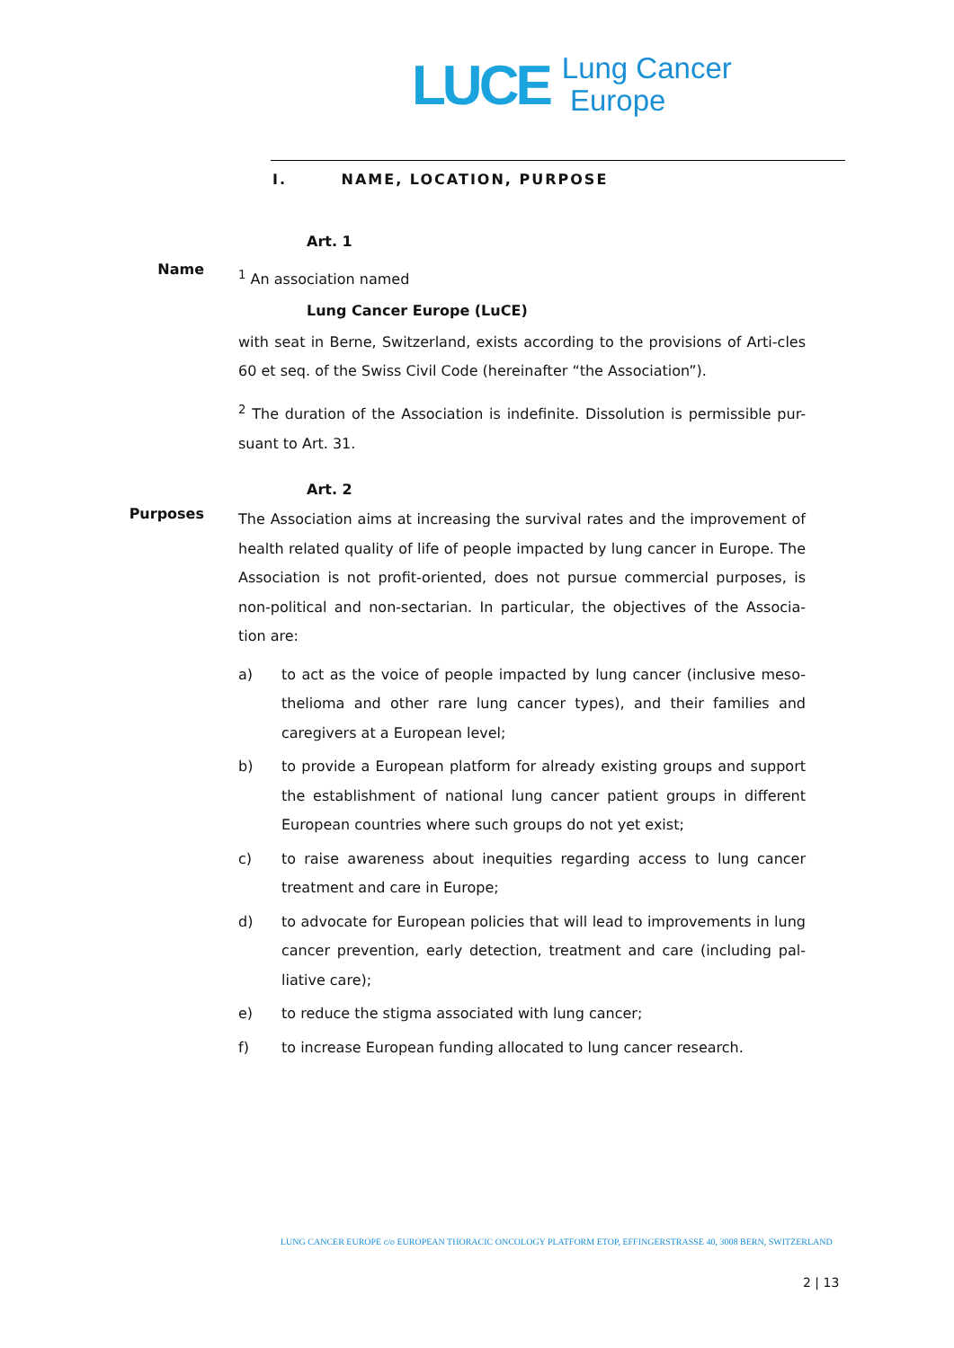LUCE
Lung Cancer
Europe
I. NAME, LOCATION, PURPOSE
Art. 1
Name
<sup>1</sup> An association named
Lung Cancer Europe (LuCE)
with seat in Berne, Switzerland, exists according to the provisions of Arti-cles 60 et seq. of the Swiss Civil Code (hereinafter “the Association”).
<sup>2</sup> The duration of the Association is indefinite. Dissolution is permissible pur-suant to Art. 31.
Art. 2
Purposes
The Association aims at increasing the survival rates and the improvement of health related quality of life of people impacted by lung cancer in Europe. The Association is not profit-oriented, does not pursue commercial purposes, is non-political and non-sectarian. In particular, the objectives of the Associa-tion are:
a) to act as the voice of people impacted by lung cancer (inclusive meso-thelioma and other rare lung cancer types), and their families and caregivers at a European level;
b) to provide a European platform for already existing groups and support the establishment of national lung cancer patient groups in different European countries where such groups do not yet exist;
c) to raise awareness about inequities regarding access to lung cancer treatment and care in Europe;
d) to advocate for European policies that will lead to improvements in lung cancer prevention, early detection, treatment and care (including pal-liative care);
e) to reduce the stigma associated with lung cancer;
f) to increase European funding allocated to lung cancer research.
LUNG CANCER EUROPE c/o EUROPEAN THORACIC ONCOLOGY PLATFORM ETOP, EFFINGERSTRASSE 40, 3008 BERN, SWITZERLAND
2 | 13